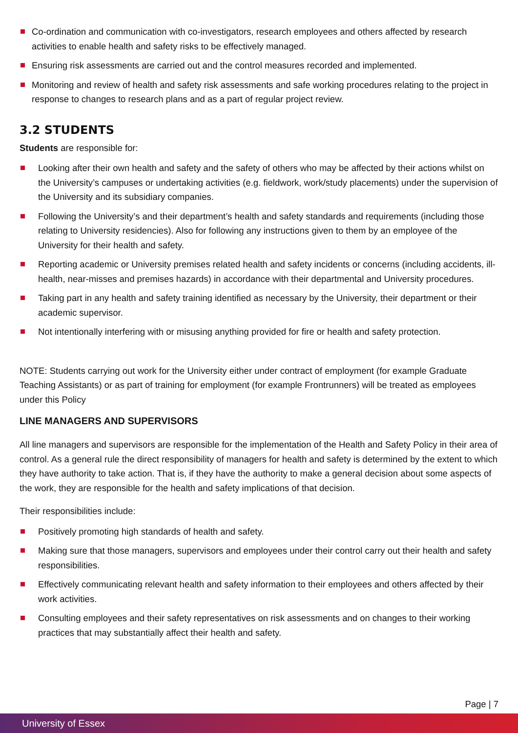Co-ordination and communication with co-investigators, research employees and others affected by research activities to enable health and safety risks to be effectively managed.
Ensuring risk assessments are carried out and the control measures recorded and implemented.
Monitoring and review of health and safety risk assessments and safe working procedures relating to the project in response to changes to research plans and as a part of regular project review.
3.2 STUDENTS
Students are responsible for:
Looking after their own health and safety and the safety of others who may be affected by their actions whilst on the University’s campuses or undertaking activities (e.g. fieldwork, work/study placements) under the supervision of the University and its subsidiary companies.
Following the University’s and their department’s health and safety standards and requirements (including those relating to University residencies). Also for following any instructions given to them by an employee of the University for their health and safety.
Reporting academic or University premises related health and safety incidents or concerns (including accidents, ill-health, near-misses and premises hazards) in accordance with their departmental and University procedures.
Taking part in any health and safety training identified as necessary by the University, their department or their academic supervisor.
Not intentionally interfering with or misusing anything provided for fire or health and safety protection.
NOTE: Students carrying out work for the University either under contract of employment (for example Graduate Teaching Assistants) or as part of training for employment (for example Frontrunners) will be treated as employees under this Policy
LINE MANAGERS AND SUPERVISORS
All line managers and supervisors are responsible for the implementation of the Health and Safety Policy in their area of control. As a general rule the direct responsibility of managers for health and safety is determined by the extent to which they have authority to take action. That is, if they have the authority to make a general decision about some aspects of the work, they are responsible for the health and safety implications of that decision.
Their responsibilities include:
Positively promoting high standards of health and safety.
Making sure that those managers, supervisors and employees under their control carry out their health and safety responsibilities.
Effectively communicating relevant health and safety information to their employees and others affected by their work activities.
Consulting employees and their safety representatives on risk assessments and on changes to their working practices that may substantially affect their health and safety.
Page | 7
University of Essex